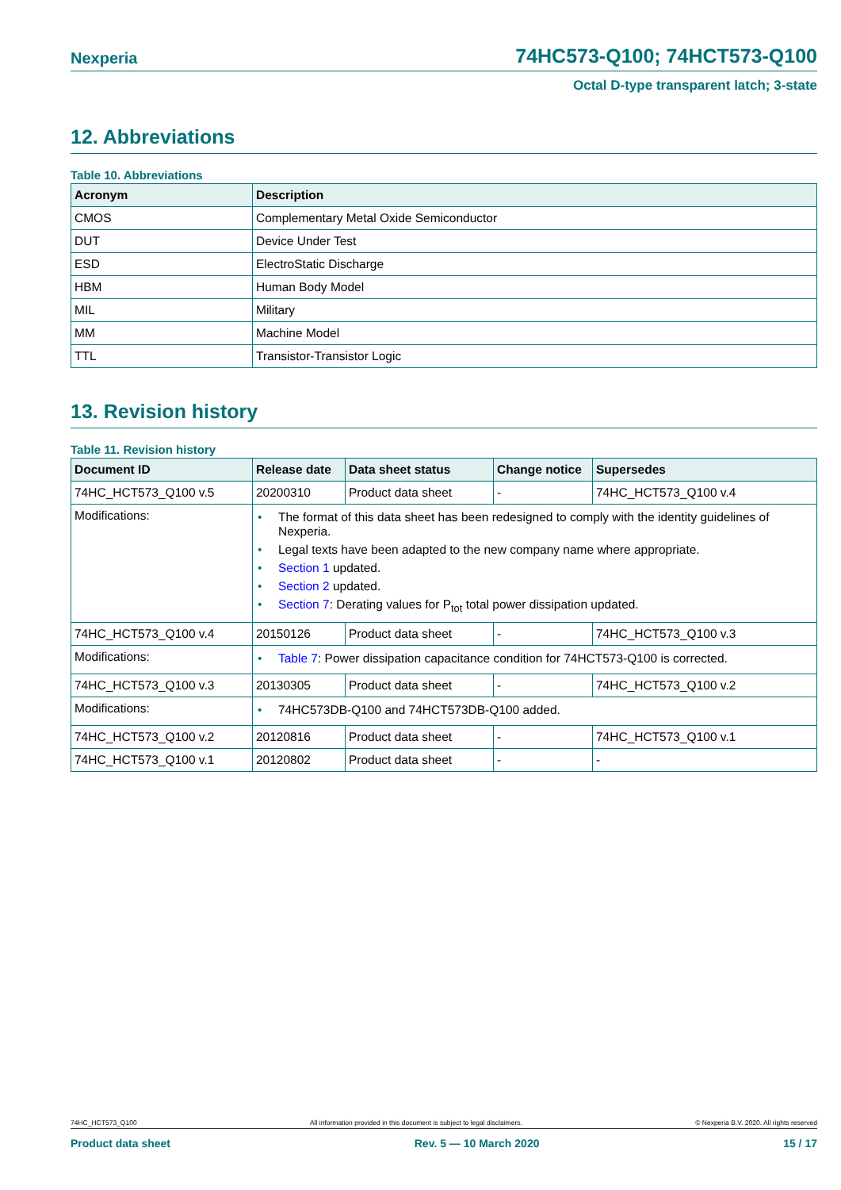Nexperia 74HC573-Q100; 74HCT573-Q100
Octal D-type transparent latch; 3-state
12. Abbreviations
Table 10. Abbreviations
| Acronym | Description |
| --- | --- |
| CMOS | Complementary Metal Oxide Semiconductor |
| DUT | Device Under Test |
| ESD | ElectroStatic Discharge |
| HBM | Human Body Model |
| MIL | Military |
| MM | Machine Model |
| TTL | Transistor-Transistor Logic |
13. Revision history
Table 11. Revision history
| Document ID | Release date | Data sheet status | Change notice | Supersedes |
| --- | --- | --- | --- | --- |
| 74HC_HCT573_Q100 v.5 | 20200310 | Product data sheet | - | 74HC_HCT573_Q100 v.4 |
| Modifications: | • The format of this data sheet has been redesigned to comply with the identity guidelines of Nexperia. • Legal texts have been adapted to the new company name where appropriate. • Section 1 updated. • Section 2 updated. • Section 7 : Derating values for P<sub>tot</sub> total power dissipation updated. | | | |
| 74HC_HCT573_Q100 v.4 | 20150126 | Product data sheet | - | 74HC_HCT573_Q100 v.3 |
| Modifications: | • Table 7 : Power dissipation capacitance condition for 74HCT573-Q100 is corrected. | | | |
| 74HC_HCT573_Q100 v.3 | 20130305 | Product data sheet | - | 74HC_HCT573_Q100 v.2 |
| Modifications: | • 74HC573DB-Q100 and 74HCT573DB-Q100 added. | | | |
| 74HC_HCT573_Q100 v.2 | 20120816 | Product data sheet | - | 74HC_HCT573_Q100 v.1 |
| 74HC_HCT573_Q100 v.1 | 20120802 | Product data sheet | - | - |
74HC_HCT573_Q100 All information provided in this document is subject to legal disclaimers. © Nexperia B.V. 2020. All rights reserved
Product data sheet Rev. 5 — 10 March 2020 15 / 17